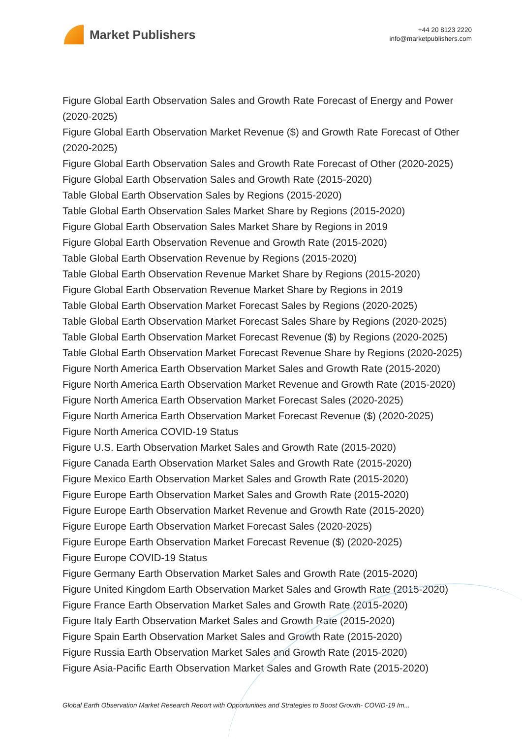Market Publishers
+44 20 8123 2220
info@marketpublishers.com
Figure Global Earth Observation Sales and Growth Rate Forecast of Energy and Power (2020-2025)
Figure Global Earth Observation Market Revenue ($) and Growth Rate Forecast of Other (2020-2025)
Figure Global Earth Observation Sales and Growth Rate Forecast of Other (2020-2025)
Figure Global Earth Observation Sales and Growth Rate (2015-2020)
Table Global Earth Observation Sales by Regions (2015-2020)
Table Global Earth Observation Sales Market Share by Regions (2015-2020)
Figure Global Earth Observation Sales Market Share by Regions in 2019
Figure Global Earth Observation Revenue and Growth Rate (2015-2020)
Table Global Earth Observation Revenue by Regions (2015-2020)
Table Global Earth Observation Revenue Market Share by Regions (2015-2020)
Figure Global Earth Observation Revenue Market Share by Regions in 2019
Table Global Earth Observation Market Forecast Sales by Regions (2020-2025)
Table Global Earth Observation Market Forecast Sales Share by Regions (2020-2025)
Table Global Earth Observation Market Forecast Revenue ($) by Regions (2020-2025)
Table Global Earth Observation Market Forecast Revenue Share by Regions (2020-2025)
Figure North America Earth Observation Market Sales and Growth Rate (2015-2020)
Figure North America Earth Observation Market Revenue and Growth Rate (2015-2020)
Figure North America Earth Observation Market Forecast Sales (2020-2025)
Figure North America Earth Observation Market Forecast Revenue ($) (2020-2025)
Figure North America COVID-19 Status
Figure U.S. Earth Observation Market Sales and Growth Rate (2015-2020)
Figure Canada Earth Observation Market Sales and Growth Rate (2015-2020)
Figure Mexico Earth Observation Market Sales and Growth Rate (2015-2020)
Figure Europe Earth Observation Market Sales and Growth Rate (2015-2020)
Figure Europe Earth Observation Market Revenue and Growth Rate (2015-2020)
Figure Europe Earth Observation Market Forecast Sales (2020-2025)
Figure Europe Earth Observation Market Forecast Revenue ($) (2020-2025)
Figure Europe COVID-19 Status
Figure Germany Earth Observation Market Sales and Growth Rate (2015-2020)
Figure United Kingdom Earth Observation Market Sales and Growth Rate (2015-2020)
Figure France Earth Observation Market Sales and Growth Rate (2015-2020)
Figure Italy Earth Observation Market Sales and Growth Rate (2015-2020)
Figure Spain Earth Observation Market Sales and Growth Rate (2015-2020)
Figure Russia Earth Observation Market Sales and Growth Rate (2015-2020)
Figure Asia-Pacific Earth Observation Market Sales and Growth Rate (2015-2020)
Global Earth Observation Market Research Report with Opportunities and Strategies to Boost Growth- COVID-19 Im...